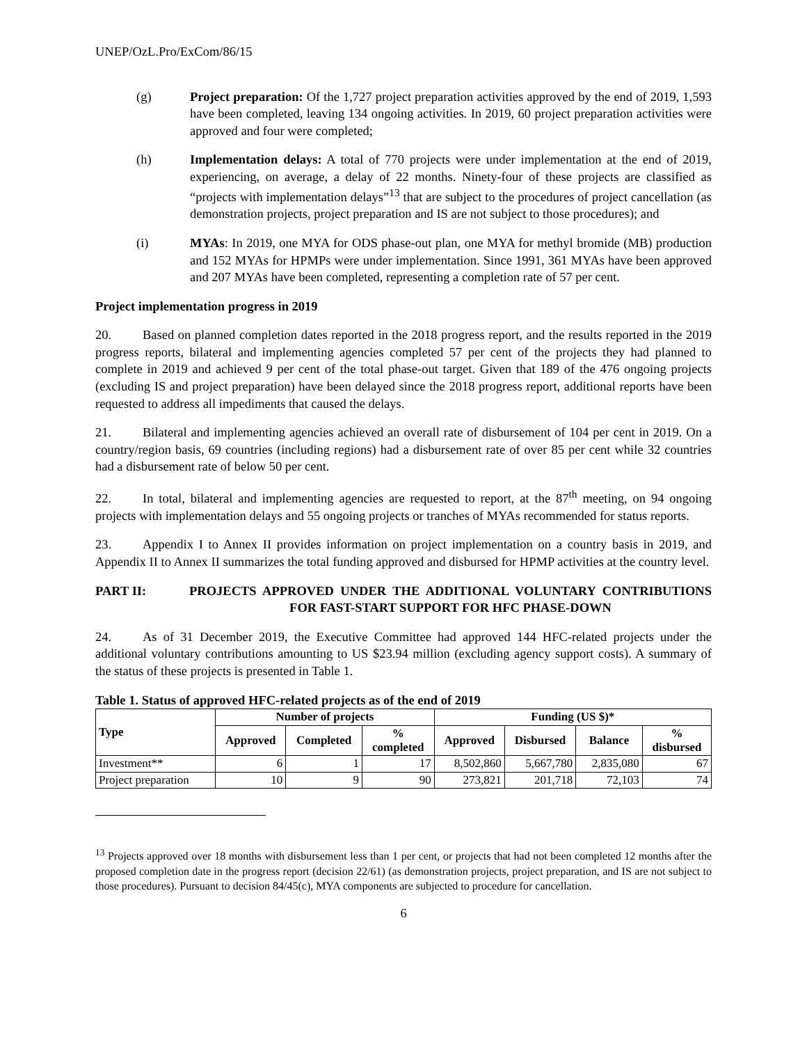UNEP/OzL.Pro/ExCom/86/15
(g) Project preparation: Of the 1,727 project preparation activities approved by the end of 2019, 1,593 have been completed, leaving 134 ongoing activities. In 2019, 60 project preparation activities were approved and four were completed;
(h) Implementation delays: A total of 770 projects were under implementation at the end of 2019, experiencing, on average, a delay of 22 months. Ninety-four of these projects are classified as “projects with implementation delays”<sup>13</sup> that are subject to the procedures of project cancellation (as demonstration projects, project preparation and IS are not subject to those procedures); and
(i) MYAs: In 2019, one MYA for ODS phase-out plan, one MYA for methyl bromide (MB) production and 152 MYAs for HPMPs were under implementation. Since 1991, 361 MYAs have been approved and 207 MYAs have been completed, representing a completion rate of 57 per cent.
Project implementation progress in 2019
20. Based on planned completion dates reported in the 2018 progress report, and the results reported in the 2019 progress reports, bilateral and implementing agencies completed 57 per cent of the projects they had planned to complete in 2019 and achieved 9 per cent of the total phase-out target. Given that 189 of the 476 ongoing projects (excluding IS and project preparation) have been delayed since the 2018 progress report, additional reports have been requested to address all impediments that caused the delays.
21. Bilateral and implementing agencies achieved an overall rate of disbursement of 104 per cent in 2019. On a country/region basis, 69 countries (including regions) had a disbursement rate of over 85 per cent while 32 countries had a disbursement rate of below 50 per cent.
22. In total, bilateral and implementing agencies are requested to report, at the 87<sup>th</sup> meeting, on 94 ongoing projects with implementation delays and 55 ongoing projects or tranches of MYAs recommended for status reports.
23. Appendix I to Annex II provides information on project implementation on a country basis in 2019, and Appendix II to Annex II summarizes the total funding approved and disbursed for HPMP activities at the country level.
PART II: PROJECTS APPROVED UNDER THE ADDITIONAL VOLUNTARY CONTRIBUTIONS FOR FAST-START SUPPORT FOR HFC PHASE-DOWN
24. As of 31 December 2019, the Executive Committee had approved 144 HFC-related projects under the additional voluntary contributions amounting to US $23.94 million (excluding agency support costs). A summary of the status of these projects is presented in Table 1.
Table 1. Status of approved HFC-related projects as of the end of 2019
| Type | Number of projects | | | Funding (US $)* | | | |
| --- | --- | --- | --- | --- | --- | --- | --- |
| | Approved | Completed | % completed | Approved | Disbursed | Balance | % disbursed |
| Investment** | 6 | 1 | 17 | 8,502,860 | 5,667,780 | 2,835,080 | 67 |
| Project preparation | 10 | 9 | 90 | 273,821 | 201,718 | 72,103 | 74 |
<sup>13</sup> Projects approved over 18 months with disbursement less than 1 per cent, or projects that had not been completed 12 months after the proposed completion date in the progress report (decision 22/61) (as demonstration projects, project preparation, and IS are not subject to those procedures). Pursuant to decision 84/45(c), MYA components are subjected to procedure for cancellation.
6